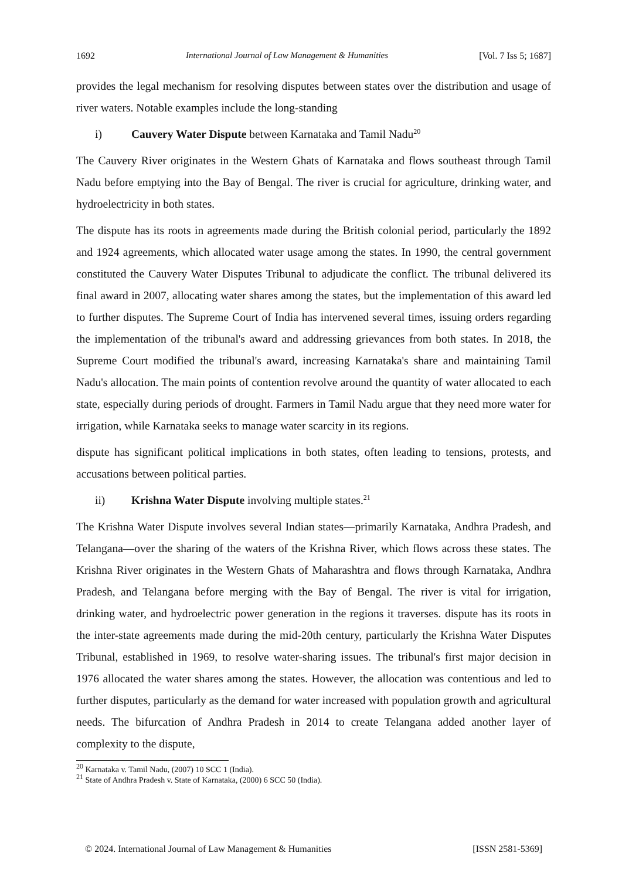1692 International Journal of Law Management & Humanities [Vol. 7 Iss 5; 1687]
provides the legal mechanism for resolving disputes between states over the distribution and usage of river waters. Notable examples include the long-standing
i) Cauvery Water Dispute between Karnataka and Tamil Nadu<sup>20</sup>
The Cauvery River originates in the Western Ghats of Karnataka and flows southeast through Tamil Nadu before emptying into the Bay of Bengal. The river is crucial for agriculture, drinking water, and hydroelectricity in both states.
The dispute has its roots in agreements made during the British colonial period, particularly the 1892 and 1924 agreements, which allocated water usage among the states. In 1990, the central government constituted the Cauvery Water Disputes Tribunal to adjudicate the conflict. The tribunal delivered its final award in 2007, allocating water shares among the states, but the implementation of this award led to further disputes. The Supreme Court of India has intervened several times, issuing orders regarding the implementation of the tribunal's award and addressing grievances from both states. In 2018, the Supreme Court modified the tribunal's award, increasing Karnataka's share and maintaining Tamil Nadu's allocation. The main points of contention revolve around the quantity of water allocated to each state, especially during periods of drought. Farmers in Tamil Nadu argue that they need more water for irrigation, while Karnataka seeks to manage water scarcity in its regions.
dispute has significant political implications in both states, often leading to tensions, protests, and accusations between political parties.
ii) Krishna Water Dispute involving multiple states.<sup>21</sup>
The Krishna Water Dispute involves several Indian states—primarily Karnataka, Andhra Pradesh, and Telangana—over the sharing of the waters of the Krishna River, which flows across these states. The Krishna River originates in the Western Ghats of Maharashtra and flows through Karnataka, Andhra Pradesh, and Telangana before merging with the Bay of Bengal. The river is vital for irrigation, drinking water, and hydroelectric power generation in the regions it traverses. dispute has its roots in the inter-state agreements made during the mid-20th century, particularly the Krishna Water Disputes Tribunal, established in 1969, to resolve water-sharing issues. The tribunal's first major decision in 1976 allocated the water shares among the states. However, the allocation was contentious and led to further disputes, particularly as the demand for water increased with population growth and agricultural needs. The bifurcation of Andhra Pradesh in 2014 to create Telangana added another layer of complexity to the dispute,
<sup>20</sup> Karnataka v. Tamil Nadu, (2007) 10 SCC 1 (India).
<sup>21</sup> State of Andhra Pradesh v. State of Karnataka, (2000) 6 SCC 50 (India).
© 2024. International Journal of Law Management & Humanities [ISSN 2581-5369]